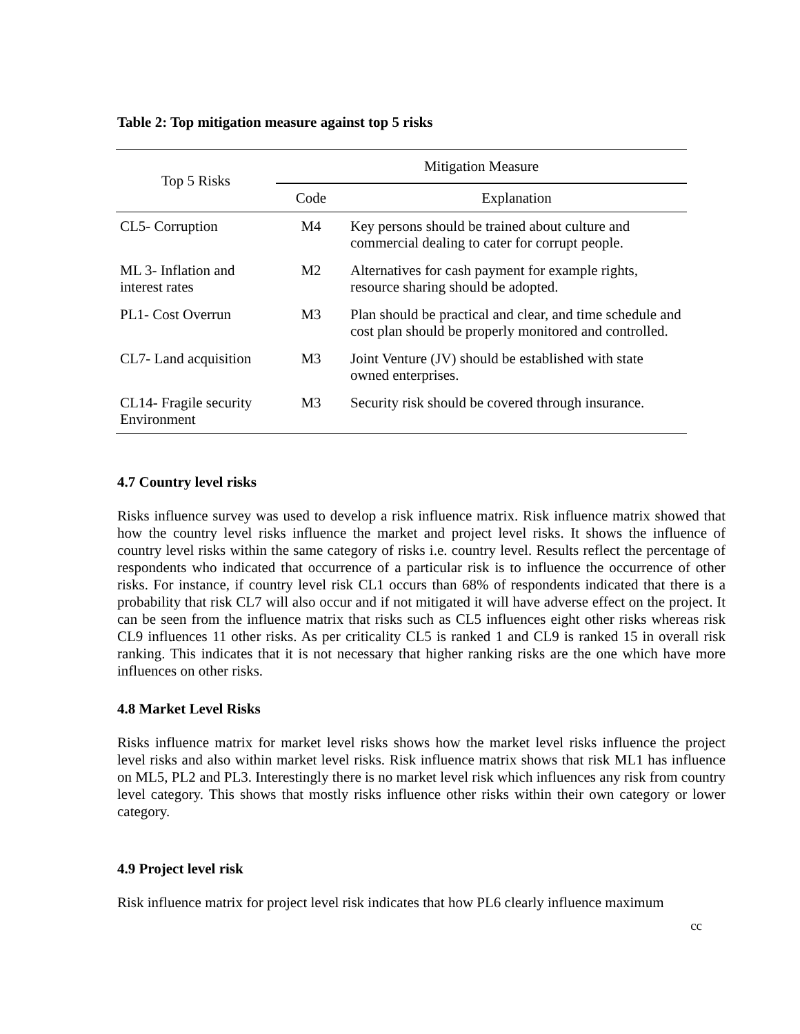Table 2: Top mitigation measure against top 5 risks
| Top 5 Risks | Mitigation Measure | |
| --- | --- | --- |
| | Code | Explanation |
| CL5- Corruption | M4 | Key persons should be trained about culture and commercial dealing to cater for corrupt people. |
| ML 3- Inflation and interest rates | M2 | Alternatives for cash payment for example rights, resource sharing should be adopted. |
| PL1- Cost Overrun | M3 | Plan should be practical and clear, and time schedule and cost plan should be properly monitored and controlled. |
| CL7- Land acquisition | M3 | Joint Venture (JV) should be established with state owned enterprises. |
| CL14- Fragile security Environment | M3 | Security risk should be covered through insurance. |
4.7 Country level risks
Risks influence survey was used to develop a risk influence matrix. Risk influence matrix showed that how the country level risks influence the market and project level risks. It shows the influence of country level risks within the same category of risks i.e. country level. Results reflect the percentage of respondents who indicated that occurrence of a particular risk is to influence the occurrence of other risks. For instance, if country level risk CL1 occurs than 68% of respondents indicated that there is a probability that risk CL7 will also occur and if not mitigated it will have adverse effect on the project. It can be seen from the influence matrix that risks such as CL5 influences eight other risks whereas risk CL9 influences 11 other risks. As per criticality CL5 is ranked 1 and CL9 is ranked 15 in overall risk ranking. This indicates that it is not necessary that higher ranking risks are the one which have more influences on other risks.
4.8 Market Level Risks
Risks influence matrix for market level risks shows how the market level risks influence the project level risks and also within market level risks. Risk influence matrix shows that risk ML1 has influence on ML5, PL2 and PL3. Interestingly there is no market level risk which influences any risk from country level category. This shows that mostly risks influence other risks within their own category or lower category.
4.9 Project level risk
Risk influence matrix for project level risk indicates that how PL6 clearly influence maximum
cc